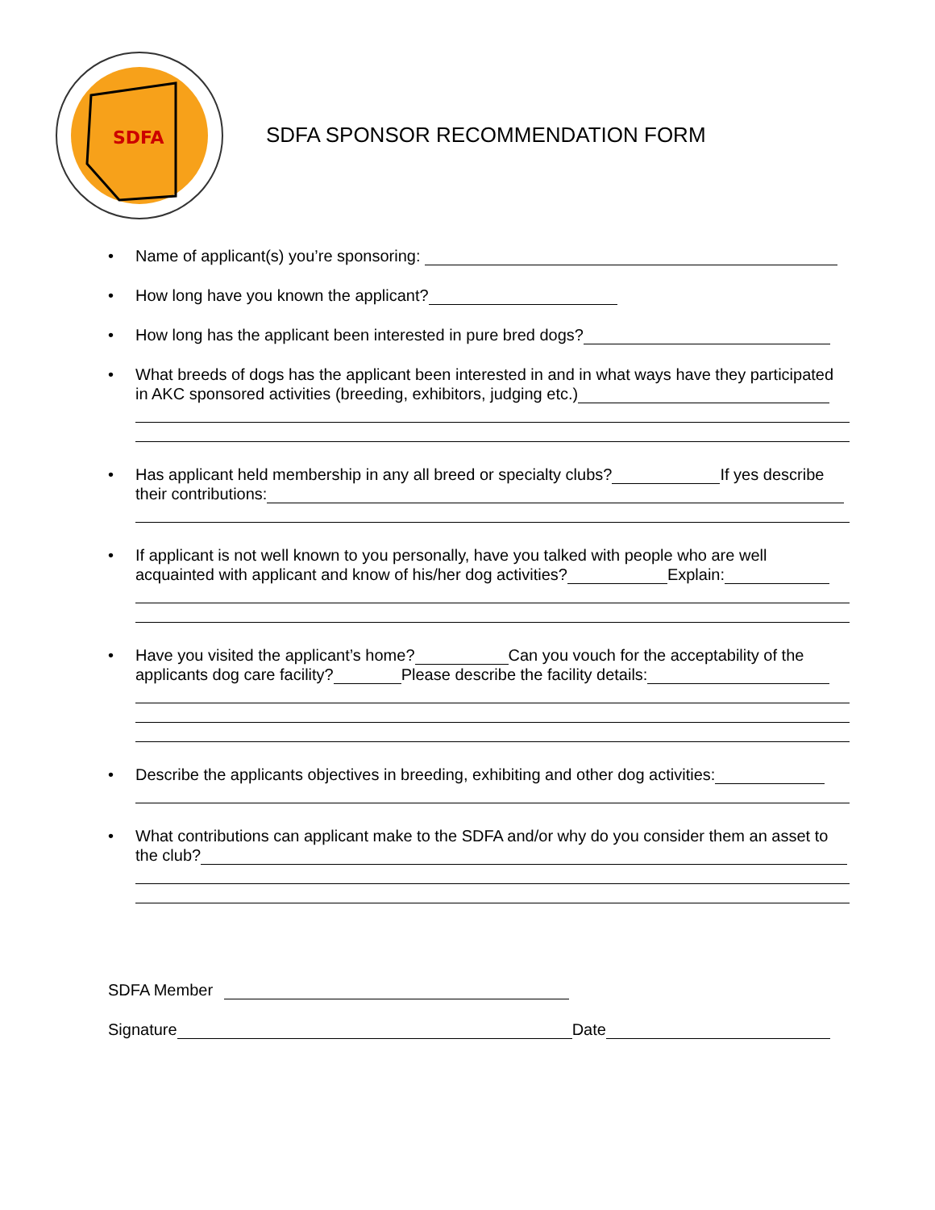SDFA
SDFA SPONSOR RECOMMENDATION FORM
• Name of applicant(s) you’re sponsoring:
• How long have you known the applicant?
• How long has the applicant been interested in pure bred dogs?
• What breeds of dogs has the applicant been interested in and in what ways have they participated in AKC sponsored activities (breeding, exhibitors, judging etc.)
• Has applicant held membership in any all breed or specialty clubs? If yes describe their contributions:
• If applicant is not well known to you personally, have you talked with people who are well acquainted with applicant and know of his/her dog activities? Explain:
• Have you visited the applicant’s home? Can you vouch for the acceptability of the applicants dog care facility? Please describe the facility details:
• Describe the applicants objectives in breeding, exhibiting and other dog activities:
• What contributions can applicant make to the SDFA and/or why do you consider them an asset to the club?
SDFA Member
Signature Date